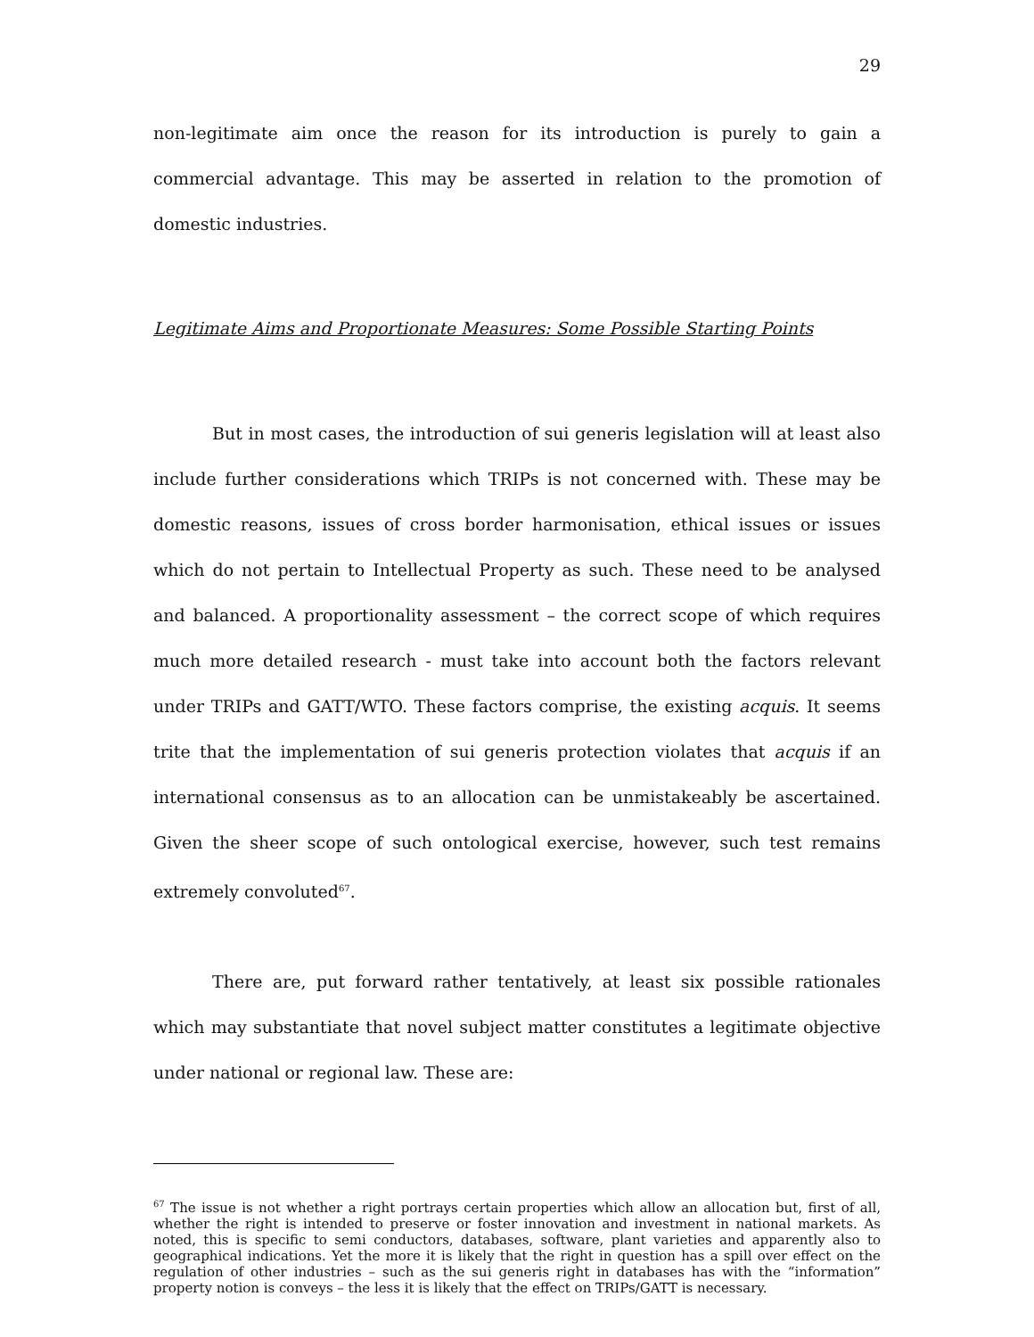29
non-legitimate aim once the reason for its introduction is purely to gain a commercial advantage. This may be asserted in relation to the promotion of domestic industries.
Legitimate Aims and Proportionate Measures: Some Possible Starting Points
But in most cases, the introduction of sui generis legislation will at least also include further considerations which TRIPs is not concerned with. These may be domestic reasons, issues of cross border harmonisation, ethical issues or issues which do not pertain to Intellectual Property as such. These need to be analysed and balanced. A proportionality assessment – the correct scope of which requires much more detailed research - must take into account both the factors relevant under TRIPs and GATT/WTO. These factors comprise, the existing acquis. It seems trite that the implementation of sui generis protection violates that acquis if an international consensus as to an allocation can be unmistakeably be ascertained. Given the sheer scope of such ontological exercise, however, such test remains extremely convoluted<sup>67</sup>.
There are, put forward rather tentatively, at least six possible rationales which may substantiate that novel subject matter constitutes a legitimate objective under national or regional law. These are:
<sup>67</sup> The issue is not whether a right portrays certain properties which allow an allocation but, first of all, whether the right is intended to preserve or foster innovation and investment in national markets. As noted, this is specific to semi conductors, databases, software, plant varieties and apparently also to geographical indications. Yet the more it is likely that the right in question has a spill over effect on the regulation of other industries – such as the sui generis right in databases has with the “information” property notion is conveys – the less it is likely that the effect on TRIPs/GATT is necessary.